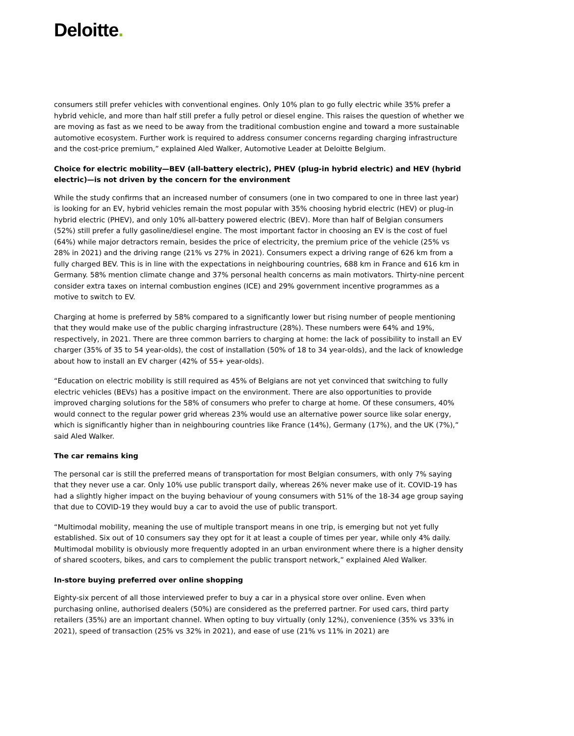Deloitte.
consumers still prefer vehicles with conventional engines. Only 10% plan to go fully electric while 35% prefer a hybrid vehicle, and more than half still prefer a fully petrol or diesel engine. This raises the question of whether we are moving as fast as we need to be away from the traditional combustion engine and toward a more sustainable automotive ecosystem. Further work is required to address consumer concerns regarding charging infrastructure and the cost-price premium,” explained Aled Walker, Automotive Leader at Deloitte Belgium.
Choice for electric mobility—BEV (all-battery electric), PHEV (plug-in hybrid electric) and HEV (hybrid electric)—is not driven by the concern for the environment
While the study confirms that an increased number of consumers (one in two compared to one in three last year) is looking for an EV, hybrid vehicles remain the most popular with 35% choosing hybrid electric (HEV) or plug-in hybrid electric (PHEV), and only 10% all-battery powered electric (BEV). More than half of Belgian consumers (52%) still prefer a fully gasoline/diesel engine. The most important factor in choosing an EV is the cost of fuel (64%) while major detractors remain, besides the price of electricity, the premium price of the vehicle (25% vs 28% in 2021) and the driving range (21% vs 27% in 2021). Consumers expect a driving range of 626 km from a fully charged BEV. This is in line with the expectations in neighbouring countries, 688 km in France and 616 km in Germany. 58% mention climate change and 37% personal health concerns as main motivators. Thirty-nine percent consider extra taxes on internal combustion engines (ICE) and 29% government incentive programmes as a motive to switch to EV.
Charging at home is preferred by 58% compared to a significantly lower but rising number of people mentioning that they would make use of the public charging infrastructure (28%). These numbers were 64% and 19%, respectively, in 2021. There are three common barriers to charging at home: the lack of possibility to install an EV charger (35% of 35 to 54 year-olds), the cost of installation (50% of 18 to 34 year-olds), and the lack of knowledge about how to install an EV charger (42% of 55+ year-olds).
“Education on electric mobility is still required as 45% of Belgians are not yet convinced that switching to fully electric vehicles (BEVs) has a positive impact on the environment. There are also opportunities to provide improved charging solutions for the 58% of consumers who prefer to charge at home. Of these consumers, 40% would connect to the regular power grid whereas 23% would use an alternative power source like solar energy, which is significantly higher than in neighbouring countries like France (14%), Germany (17%), and the UK (7%),” said Aled Walker.
The car remains king
The personal car is still the preferred means of transportation for most Belgian consumers, with only 7% saying that they never use a car. Only 10% use public transport daily, whereas 26% never make use of it. COVID-19 has had a slightly higher impact on the buying behaviour of young consumers with 51% of the 18-34 age group saying that due to COVID-19 they would buy a car to avoid the use of public transport.
“Multimodal mobility, meaning the use of multiple transport means in one trip, is emerging but not yet fully established. Six out of 10 consumers say they opt for it at least a couple of times per year, while only 4% daily. Multimodal mobility is obviously more frequently adopted in an urban environment where there is a higher density of shared scooters, bikes, and cars to complement the public transport network,” explained Aled Walker.
In-store buying preferred over online shopping
Eighty-six percent of all those interviewed prefer to buy a car in a physical store over online. Even when purchasing online, authorised dealers (50%) are considered as the preferred partner. For used cars, third party retailers (35%) are an important channel. When opting to buy virtually (only 12%), convenience (35% vs 33% in 2021), speed of transaction (25% vs 32% in 2021), and ease of use (21% vs 11% in 2021) are